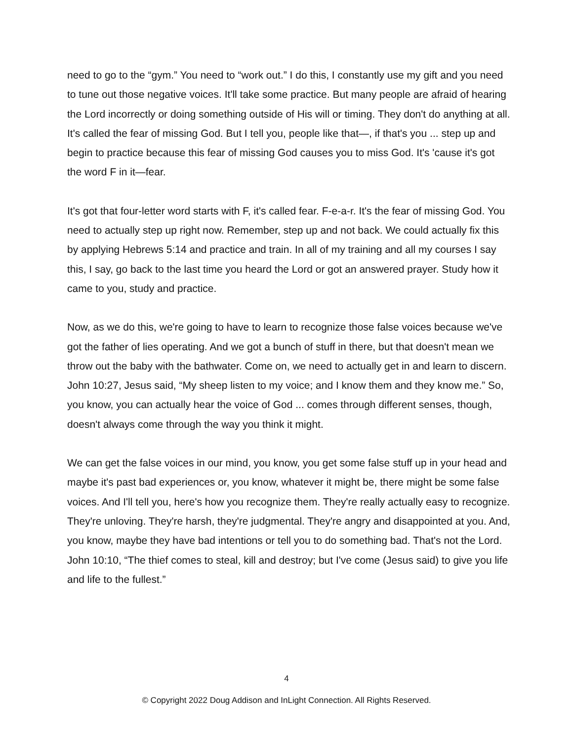need to go to the “gym.” You need to “work out.” I do this, I constantly use my gift and you need to tune out those negative voices. It'll take some practice. But many people are afraid of hearing the Lord incorrectly or doing something outside of His will or timing. They don't do anything at all. It's called the fear of missing God. But I tell you, people like that—, if that's you ... step up and begin to practice because this fear of missing God causes you to miss God. It's 'cause it's got the word F in it—fear.
It's got that four-letter word starts with F, it's called fear. F-e-a-r. It's the fear of missing God. You need to actually step up right now. Remember, step up and not back. We could actually fix this by applying Hebrews 5:14 and practice and train. In all of my training and all my courses I say this, I say, go back to the last time you heard the Lord or got an answered prayer. Study how it came to you, study and practice.
Now, as we do this, we're going to have to learn to recognize those false voices because we've got the father of lies operating. And we got a bunch of stuff in there, but that doesn't mean we throw out the baby with the bathwater. Come on, we need to actually get in and learn to discern. John 10:27, Jesus said, “My sheep listen to my voice; and I know them and they know me.” So, you know, you can actually hear the voice of God ... comes through different senses, though, doesn't always come through the way you think it might.
We can get the false voices in our mind, you know, you get some false stuff up in your head and maybe it's past bad experiences or, you know, whatever it might be, there might be some false voices. And I'll tell you, here's how you recognize them. They're really actually easy to recognize. They're unloving. They're harsh, they're judgmental. They're angry and disappointed at you. And, you know, maybe they have bad intentions or tell you to do something bad. That's not the Lord. John 10:10, “The thief comes to steal, kill and destroy; but I've come (Jesus said) to give you life and life to the fullest.”
4
© Copyright 2022 Doug Addison and InLight Connection. All Rights Reserved.